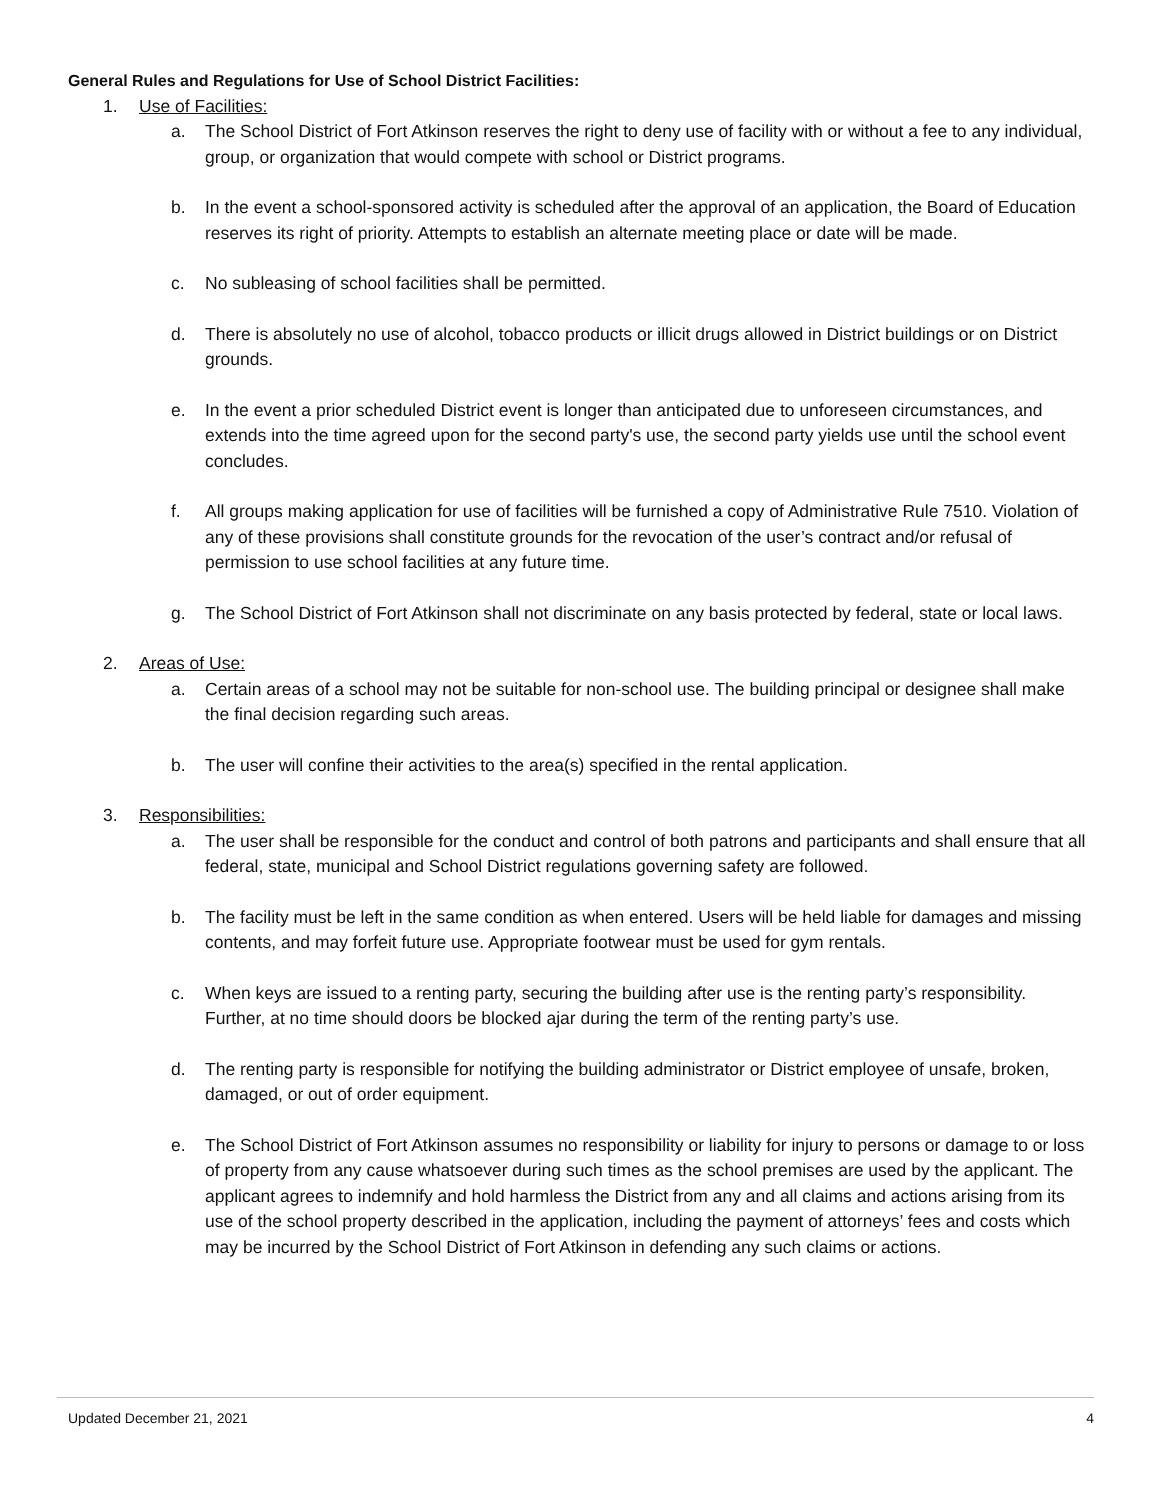General Rules and Regulations for Use of School District Facilities:
1. Use of Facilities:
a. The School District of Fort Atkinson reserves the right to deny use of facility with or without a fee to any individual, group, or organization that would compete with school or District programs.
b. In the event a school-sponsored activity is scheduled after the approval of an application, the Board of Education reserves its right of priority. Attempts to establish an alternate meeting place or date will be made.
c. No subleasing of school facilities shall be permitted.
d. There is absolutely no use of alcohol, tobacco products or illicit drugs allowed in District buildings or on District grounds.
e. In the event a prior scheduled District event is longer than anticipated due to unforeseen circumstances, and extends into the time agreed upon for the second party's use, the second party yields use until the school event concludes.
f. All groups making application for use of facilities will be furnished a copy of Administrative Rule 7510. Violation of any of these provisions shall constitute grounds for the revocation of the user’s contract and/or refusal of permission to use school facilities at any future time.
g. The School District of Fort Atkinson shall not discriminate on any basis protected by federal, state or local laws.
2. Areas of Use:
a. Certain areas of a school may not be suitable for non-school use. The building principal or designee shall make the final decision regarding such areas.
b. The user will confine their activities to the area(s) specified in the rental application.
3. Responsibilities:
a. The user shall be responsible for the conduct and control of both patrons and participants and shall ensure that all federal, state, municipal and School District regulations governing safety are followed.
b. The facility must be left in the same condition as when entered. Users will be held liable for damages and missing contents, and may forfeit future use. Appropriate footwear must be used for gym rentals.
c. When keys are issued to a renting party, securing the building after use is the renting party’s responsibility. Further, at no time should doors be blocked ajar during the term of the renting party’s use.
d. The renting party is responsible for notifying the building administrator or District employee of unsafe, broken, damaged, or out of order equipment.
e. The School District of Fort Atkinson assumes no responsibility or liability for injury to persons or damage to or loss of property from any cause whatsoever during such times as the school premises are used by the applicant. The applicant agrees to indemnify and hold harmless the District from any and all claims and actions arising from its use of the school property described in the application, including the payment of attorneys’ fees and costs which may be incurred by the School District of Fort Atkinson in defending any such claims or actions.
Updated December 21, 2021 4